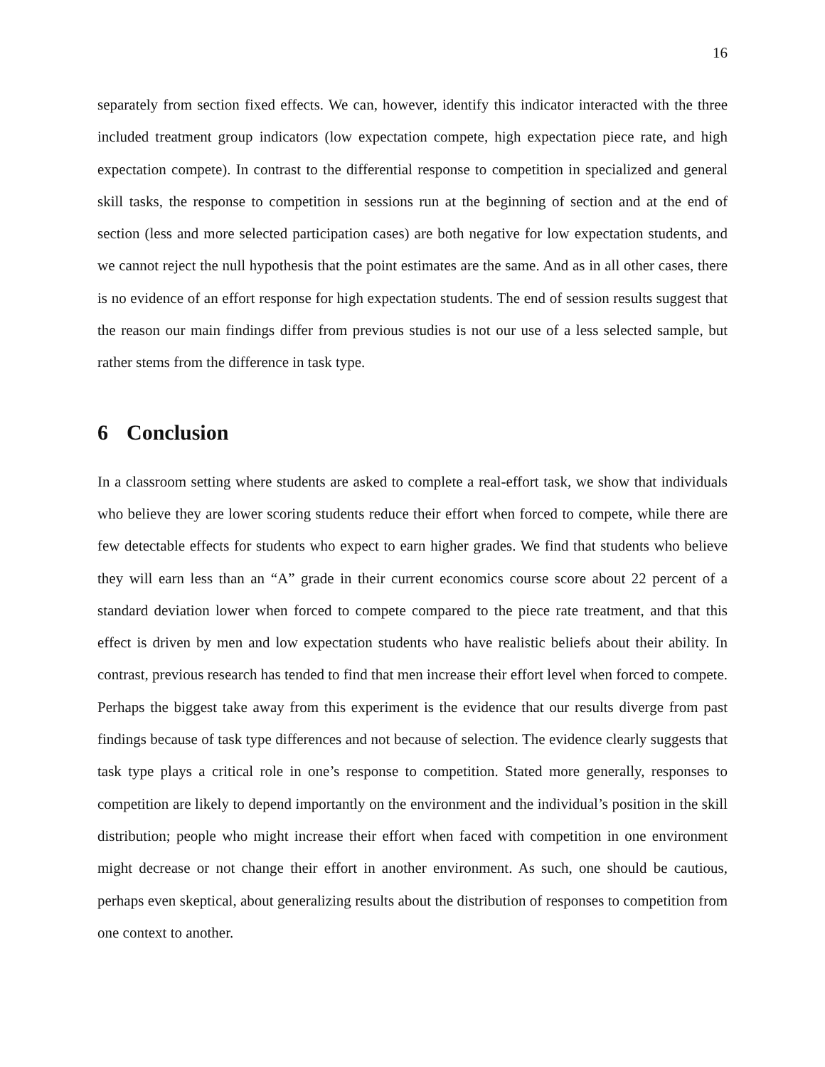16
separately from section fixed effects. We can, however, identify this indicator interacted with the three included treatment group indicators (low expectation compete, high expectation piece rate, and high expectation compete). In contrast to the differential response to competition in specialized and general skill tasks, the response to competition in sessions run at the beginning of section and at the end of section (less and more selected participation cases) are both negative for low expectation students, and we cannot reject the null hypothesis that the point estimates are the same. And as in all other cases, there is no evidence of an effort response for high expectation students. The end of session results suggest that the reason our main findings differ from previous studies is not our use of a less selected sample, but rather stems from the difference in task type.
6 Conclusion
In a classroom setting where students are asked to complete a real-effort task, we show that individuals who believe they are lower scoring students reduce their effort when forced to compete, while there are few detectable effects for students who expect to earn higher grades. We find that students who believe they will earn less than an “A” grade in their current economics course score about 22 percent of a standard deviation lower when forced to compete compared to the piece rate treatment, and that this effect is driven by men and low expectation students who have realistic beliefs about their ability. In contrast, previous research has tended to find that men increase their effort level when forced to compete. Perhaps the biggest take away from this experiment is the evidence that our results diverge from past findings because of task type differences and not because of selection. The evidence clearly suggests that task type plays a critical role in one’s response to competition. Stated more generally, responses to competition are likely to depend importantly on the environment and the individual’s position in the skill distribution; people who might increase their effort when faced with competition in one environment might decrease or not change their effort in another environment. As such, one should be cautious, perhaps even skeptical, about generalizing results about the distribution of responses to competition from one context to another.